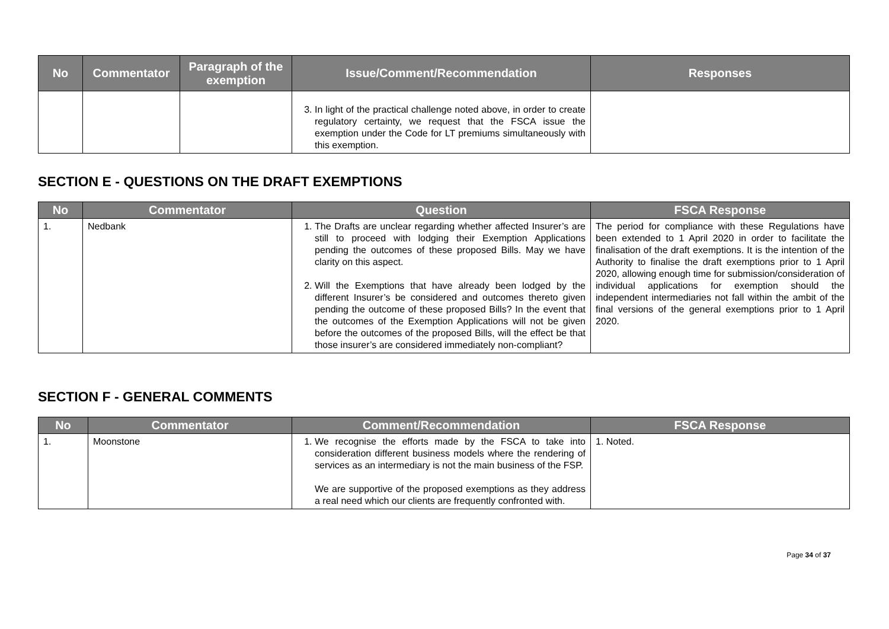| No | Commentator | Paragraph of the exemption | Issue/Comment/Recommendation | Responses |
| --- | --- | --- | --- | --- |
| | | | 3. In light of the practical challenge noted above, in order to create regulatory certainty, we request that the FSCA issue the exemption under the Code for LT premiums simultaneously with this exemption. | |
SECTION E - QUESTIONS ON THE DRAFT EXEMPTIONS
| No | Commentator | Question | FSCA Response |
| --- | --- | --- | --- |
| 1. | Nedbank | 1. The Drafts are unclear regarding whether affected Insurer’s are still to proceed with lodging their Exemption Applications pending the outcomes of these proposed Bills. May we have clarity on this aspect. 2. Will the Exemptions that have already been lodged by the different Insurer’s be considered and outcomes thereto given pending the outcome of these proposed Bills? In the event that the outcomes of the Exemption Applications will not be given before the outcomes of the proposed Bills, will the effect be that those insurer’s are considered immediately non-compliant? | The period for compliance with these Regulations have been extended to 1 April 2020 in order to facilitate the finalisation of the draft exemptions. It is the intention of the Authority to finalise the draft exemptions prior to 1 April 2020, allowing enough time for submission/consideration of individual applications for exemption should the independent intermediaries not fall within the ambit of the final versions of the general exemptions prior to 1 April 2020. |
SECTION F - GENERAL COMMENTS
| No | Commentator | Comment/Recommendation | FSCA Response |
| --- | --- | --- | --- |
| 1. | Moonstone | 1. We recognise the efforts made by the FSCA to take into consideration different business models where the rendering of services as an intermediary is not the main business of the FSP. We are supportive of the proposed exemptions as they address a real need which our clients are frequently confronted with. | 1. Noted. |
Page 34 of 37